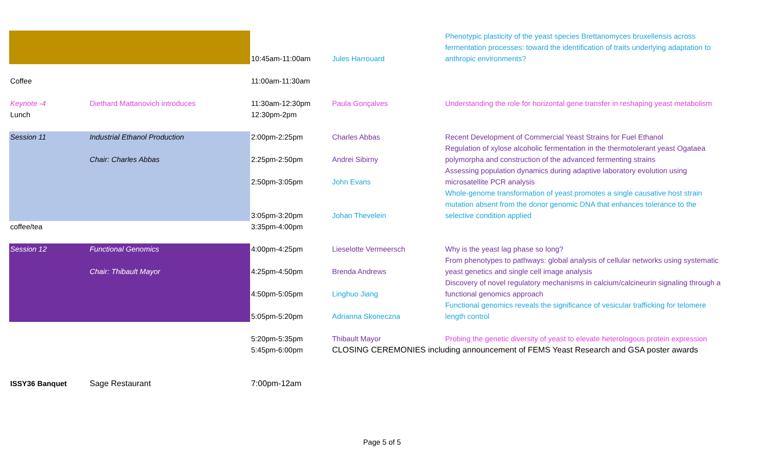| | | | | Phenotypic plasticity of the yeast species Brettanomyces bruxellensis across fermentation processes: toward the identification of traits underlying adaptation to anthropic environments? |
| | | 10:45am-11:00am | Jules Harrouard | |
| Coffee | | 11:00am-11:30am | | |
| Keynote -4 | Diethard Mattanovich introduces | 11:30am-12:30pm | Paula Gonçalves | Understanding the role for horizontal gene transfer in reshaping yeast metabolism |
| Lunch | | 12:30pm-2pm | | |
| Session 11 | Industrial Ethanol Production | 2:00pm-2:25pm | Charles Abbas | Recent Development of Commercial Yeast Strains for Fuel Ethanol |
| | | | | Regulation of xylose alcoholic fermentation in the thermotolerant yeast Ogataea |
| | Chair: Charles Abbas | 2:25pm-2:50pm | Andrei Sibirny | polymorpha and construction of the advanced fermenting strains |
| | | | | Assessing population dynamics during adaptive laboratory evolution using |
| | | 2:50pm-3:05pm | John Evans | microsatellite PCR analysis |
| | | | | Whole-genome transformation of yeast promotes a single causative host strain |
| | | | | mutation absent from the donor genomic DNA that enhances tolerance to the |
| | | 3:05pm-3:20pm | Johan Thevelein | selective condition applied |
| coffee/tea | | 3:35pm-4:00pm | | |
| Session 12 | Functional Genomics | 4:00pm-4:25pm | Lieselotte Vermeersch | Why is the yeast lag phase so long? |
| | | | | From phenotypes to pathways: global analysis of cellular networks using systematic |
| | Chair: Thibault Mayor | 4:25pm-4:50pm | Brenda Andrews | yeast genetics and single cell image analysis |
| | | | | Discovery of novel regulatory mechanisms in calcium/calcineurin signaling through a |
| | | 4:50pm-5:05pm | Linghuo Jiang | functional genomics approach |
| | | | | Functional genomics reveals the significance of vesicular trafficking for telomere |
| | | 5:05pm-5:20pm | Adrianna Skoneczna | length control |
| | | 5:20pm-5:35pm | Thibault Mayor | Probing the genetic diversity of yeast to elevate heterologous protein expression |
| | | 5:45pm-6:00pm | CLOSING CEREMONIES including announcement of FEMS Yeast Research and GSA poster awards | |
| ISSY36 Banquet | Sage Restaurant | 7:00pm-12am | | |
Page 5 of 5